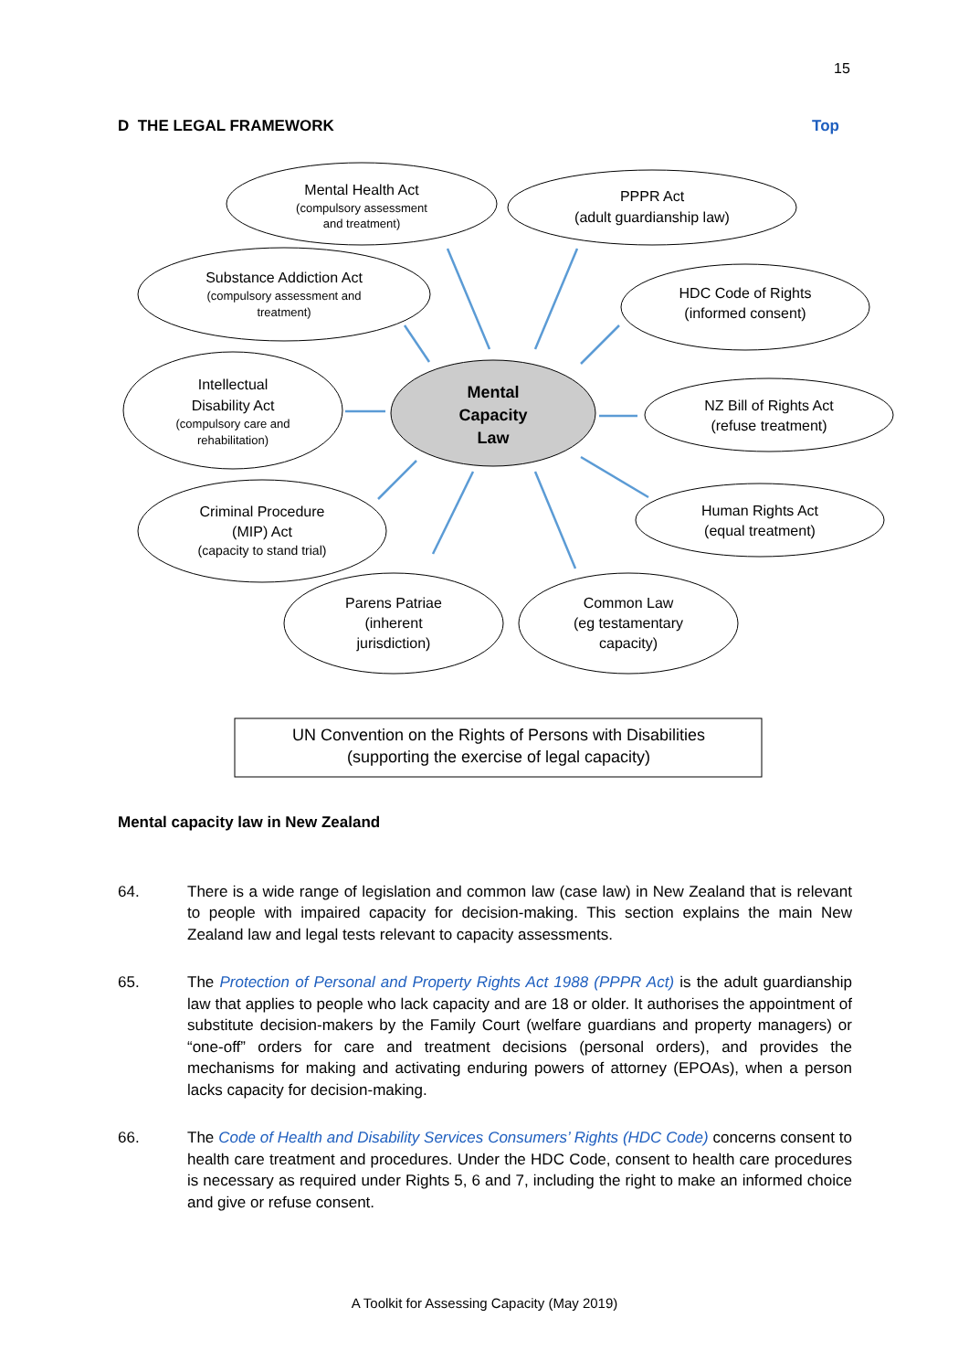15
D THE LEGAL FRAMEWORK Top
Mental Health Act
(compulsory assessment
and treatment)
PPPR Act
(adult guardianship law)
Substance Addiction Act
(compulsory assessment and
treatment)
HDC Code of Rights
(informed consent)
Intellectual
Disability Act
(compulsory care and
rehabilitation)
Mental
Capacity
Law
NZ Bill of Rights Act
(refuse treatment)
Criminal Procedure
(MIP) Act
(capacity to stand trial)
Human Rights Act
(equal treatment)
Parens Patriae
(inherent
jurisdiction)
Common Law
(eg testamentary
capacity)
UN Convention on the Rights of Persons with Disabilities
(supporting the exercise of legal capacity)
Mental capacity law in New Zealand
64. There is a wide range of legislation and common law (case law) in New Zealand that is relevant to people with impaired capacity for decision-making. This section explains the main New Zealand law and legal tests relevant to capacity assessments.
65. The Protection of Personal and Property Rights Act 1988 (PPPR Act) is the adult guardianship law that applies to people who lack capacity and are 18 or older. It authorises the appointment of substitute decision-makers by the Family Court (welfare guardians and property managers) or “one-off” orders for care and treatment decisions (personal orders), and provides the mechanisms for making and activating enduring powers of attorney (EPOAs), when a person lacks capacity for decision-making.
66. The Code of Health and Disability Services Consumers’ Rights (HDC Code) concerns consent to health care treatment and procedures. Under the HDC Code, consent to health care procedures is necessary as required under Rights 5, 6 and 7, including the right to make an informed choice and give or refuse consent.
A Toolkit for Assessing Capacity (May 2019)